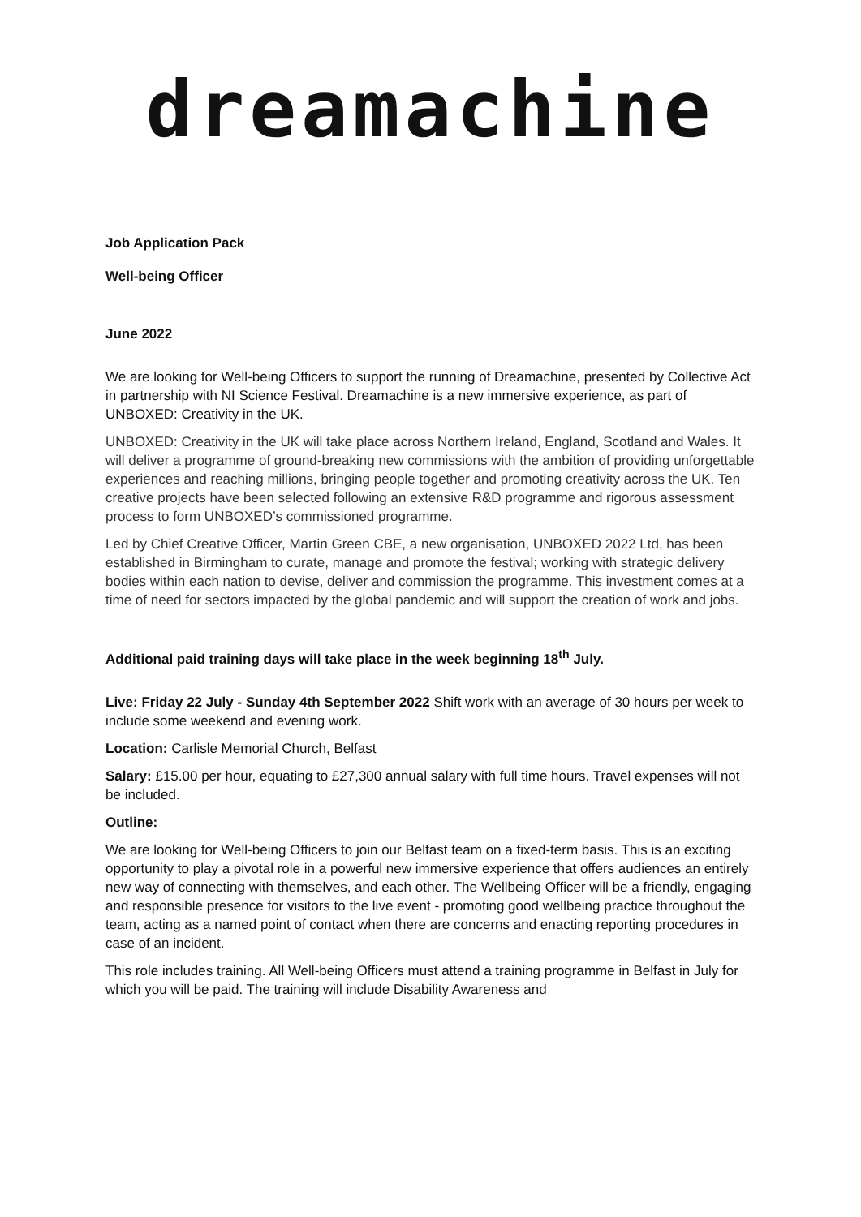dreamachine
Job Application Pack
Well-being Officer
June 2022
We are looking for Well-being Officers to support the running of Dreamachine, presented by Collective Act in partnership with NI Science Festival. Dreamachine is a new immersive experience, as part of UNBOXED: Creativity in the UK.
UNBOXED: Creativity in the UK will take place across Northern Ireland, England, Scotland and Wales. It will deliver a programme of ground-breaking new commissions with the ambition of providing unforgettable experiences and reaching millions, bringing people together and promoting creativity across the UK. Ten creative projects have been selected following an extensive R&D programme and rigorous assessment process to form UNBOXED’s commissioned programme.
Led by Chief Creative Officer, Martin Green CBE, a new organisation, UNBOXED 2022 Ltd, has been established in Birmingham to curate, manage and promote the festival; working with strategic delivery bodies within each nation to devise, deliver and commission the programme. This investment comes at a time of need for sectors impacted by the global pandemic and will support the creation of work and jobs.
Additional paid training days will take place in the week beginning 18<sup>th</sup> July.
Live: Friday 22 July - Sunday 4th September 2022 Shift work with an average of 30 hours per week to include some weekend and evening work.
Location: Carlisle Memorial Church, Belfast
Salary: £15.00 per hour, equating to £27,300 annual salary with full time hours. Travel expenses will not be included.
Outline:
We are looking for Well-being Officers to join our Belfast team on a fixed-term basis. This is an exciting opportunity to play a pivotal role in a powerful new immersive experience that offers audiences an entirely new way of connecting with themselves, and each other. The Wellbeing Officer will be a friendly, engaging and responsible presence for visitors to the live event - promoting good wellbeing practice throughout the team, acting as a named point of contact when there are concerns and enacting reporting procedures in case of an incident.
This role includes training. All Well-being Officers must attend a training programme in Belfast in July for which you will be paid. The training will include Disability Awareness and